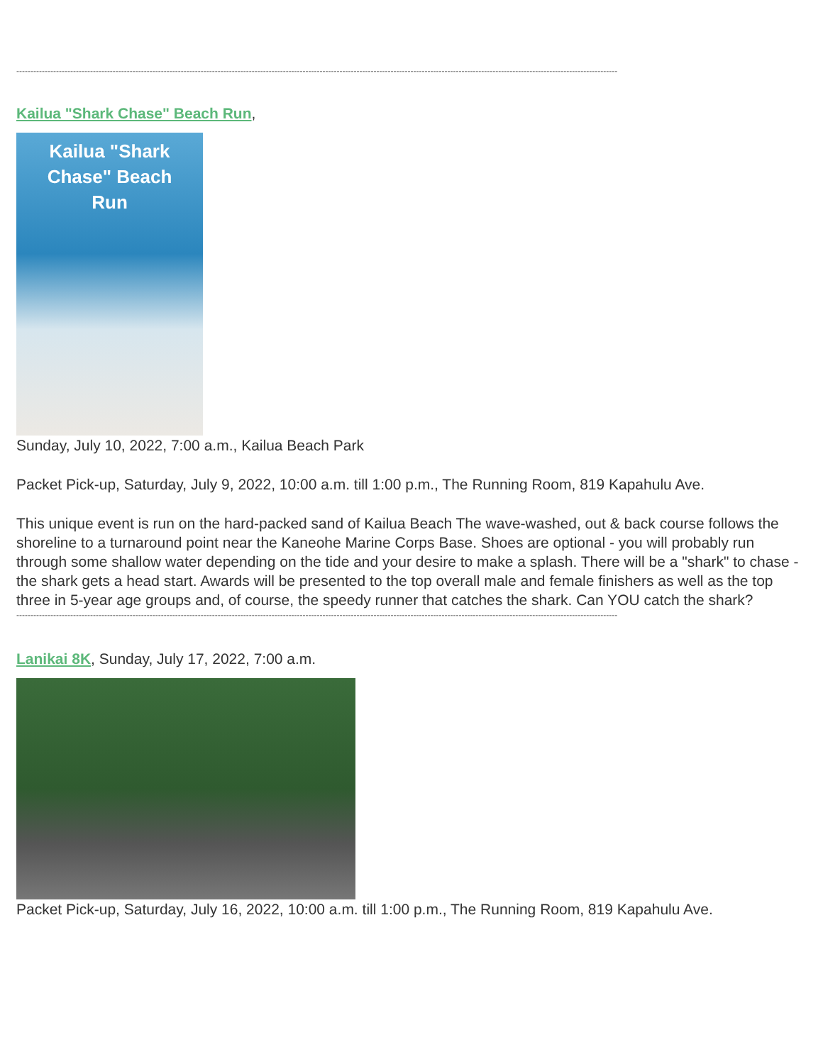--------------------------------------------------------------------------------------------------------------------------------------------------------------------------------------------------------------------
Kailua "Shark Chase" Beach Run,
Kailua "Shark
Chase" Beach
Run
Sunday, July 10, 2022, 7:00 a.m., Kailua Beach Park
Packet Pick-up, Saturday, July 9, 2022, 10:00 a.m. till 1:00 p.m., The Running Room, 819 Kapahulu Ave.
This unique event is run on the hard-packed sand of Kailua Beach The wave-washed, out & back course follows the shoreline to a turnaround point near the Kaneohe Marine Corps Base. Shoes are optional - you will probably run through some shallow water depending on the tide and your desire to make a splash. There will be a "shark" to chase - the shark gets a head start. Awards will be presented to the top overall male and female finishers as well as the top three in 5-year age groups and, of course, the speedy runner that catches the shark. Can YOU catch the shark?
--------------------------------------------------------------------------------------------------------------------------------------------------------------------------------------------------------------------
Lanikai 8K, Sunday, July 17, 2022, 7:00 a.m.
Packet Pick-up, Saturday, July 16, 2022, 10:00 a.m. till 1:00 p.m., The Running Room, 819 Kapahulu Ave.